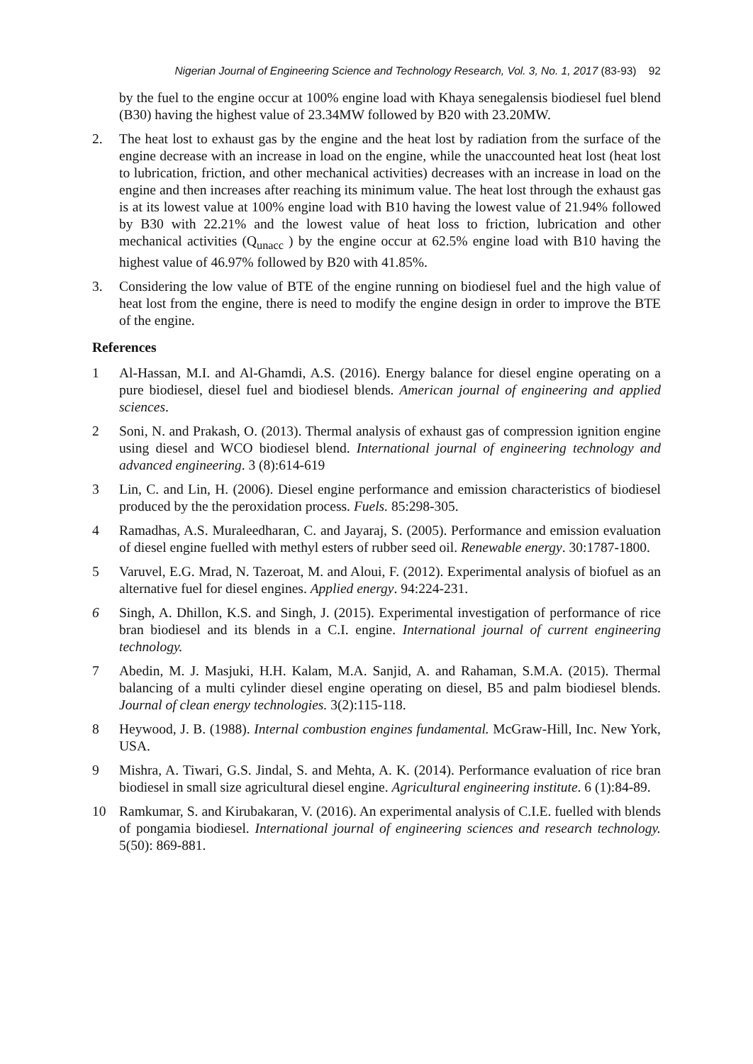Nigerian Journal of Engineering Science and Technology Research, Vol. 3, No. 1, 2017 (83-93) 92
by the fuel to the engine occur at 100% engine load with Khaya senegalensis biodiesel fuel blend (B30) having the highest value of 23.34MW followed by B20 with 23.20MW.
2. The heat lost to exhaust gas by the engine and the heat lost by radiation from the surface of the engine decrease with an increase in load on the engine, while the unaccounted heat lost (heat lost to lubrication, friction, and other mechanical activities) decreases with an increase in load on the engine and then increases after reaching its minimum value. The heat lost through the exhaust gas is at its lowest value at 100% engine load with B10 having the lowest value of 21.94% followed by B30 with 22.21% and the lowest value of heat loss to friction, lubrication and other mechanical activities (Q<sub>unacc</sub> ) by the engine occur at 62.5% engine load with B10 having the highest value of 46.97% followed by B20 with 41.85%.
3. Considering the low value of BTE of the engine running on biodiesel fuel and the high value of heat lost from the engine, there is need to modify the engine design in order to improve the BTE of the engine.
References
1 Al-Hassan, M.I. and Al-Ghamdi, A.S. (2016). Energy balance for diesel engine operating on a pure biodiesel, diesel fuel and biodiesel blends. American journal of engineering and applied sciences.
2 Soni, N. and Prakash, O. (2013). Thermal analysis of exhaust gas of compression ignition engine using diesel and WCO biodiesel blend. International journal of engineering technology and advanced engineering. 3 (8):614-619
3 Lin, C. and Lin, H. (2006). Diesel engine performance and emission characteristics of biodiesel produced by the the peroxidation process. Fuels. 85:298-305.
4 Ramadhas, A.S. Muraleedharan, C. and Jayaraj, S. (2005). Performance and emission evaluation of diesel engine fuelled with methyl esters of rubber seed oil. Renewable energy. 30:1787-1800.
5 Varuvel, E.G. Mrad, N. Tazeroat, M. and Aloui, F. (2012). Experimental analysis of biofuel as an alternative fuel for diesel engines. Applied energy. 94:224-231.
6 Singh, A. Dhillon, K.S. and Singh, J. (2015). Experimental investigation of performance of rice bran biodiesel and its blends in a C.I. engine. International journal of current engineering technology.
7 Abedin, M. J. Masjuki, H.H. Kalam, M.A. Sanjid, A. and Rahaman, S.M.A. (2015). Thermal balancing of a multi cylinder diesel engine operating on diesel, B5 and palm biodiesel blends. Journal of clean energy technologies. 3(2):115-118.
8 Heywood, J. B. (1988). Internal combustion engines fundamental. McGraw-Hill, Inc. New York, USA.
9 Mishra, A. Tiwari, G.S. Jindal, S. and Mehta, A. K. (2014). Performance evaluation of rice bran biodiesel in small size agricultural diesel engine. Agricultural engineering institute. 6 (1):84-89.
10 Ramkumar, S. and Kirubakaran, V. (2016). An experimental analysis of C.I.E. fuelled with blends of pongamia biodiesel. International journal of engineering sciences and research technology. 5(50): 869-881.